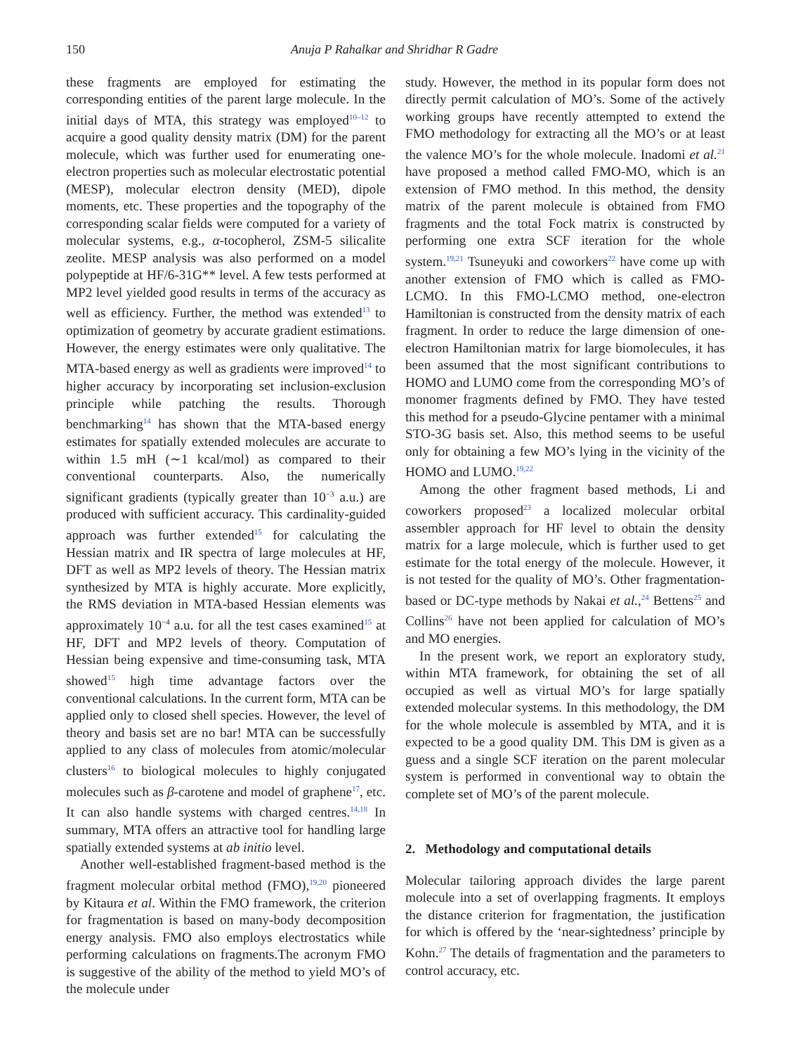150 Anuja P Rahalkar and Shridhar R Gadre
these fragments are employed for estimating the corresponding entities of the parent large molecule. In the initial days of MTA, this strategy was employed<sup>10–12</sup> to acquire a good quality density matrix (DM) for the parent molecule, which was further used for enumerating one-electron properties such as molecular electrostatic potential (MESP), molecular electron density (MED), dipole moments, etc. These properties and the topography of the corresponding scalar fields were computed for a variety of molecular systems, e.g., α-tocopherol, ZSM-5 silicalite zeolite. MESP analysis was also performed on a model polypeptide at HF/6-31G** level. A few tests performed at MP2 level yielded good results in terms of the accuracy as well as efficiency. Further, the method was extended<sup>13</sup> to optimization of geometry by accurate gradient estimations. However, the energy estimates were only qualitative. The MTA-based energy as well as gradients were improved<sup>14</sup> to higher accuracy by incorporating set inclusion-exclusion principle while patching the results. Thorough benchmarking<sup>14</sup> has shown that the MTA-based energy estimates for spatially extended molecules are accurate to within 1.5 mH (∼1 kcal/mol) as compared to their conventional counterparts. Also, the numerically significant gradients (typically greater than 10<sup>−3</sup> a.u.) are produced with sufficient accuracy. This cardinality-guided approach was further extended<sup>15</sup> for calculating the Hessian matrix and IR spectra of large molecules at HF, DFT as well as MP2 levels of theory. The Hessian matrix synthesized by MTA is highly accurate. More explicitly, the RMS deviation in MTA-based Hessian elements was approximately 10<sup>−4</sup> a.u. for all the test cases examined<sup>15</sup> at HF, DFT and MP2 levels of theory. Computation of Hessian being expensive and time-consuming task, MTA showed<sup>15</sup> high time advantage factors over the conventional calculations. In the current form, MTA can be applied only to closed shell species. However, the level of theory and basis set are no bar! MTA can be successfully applied to any class of molecules from atomic/molecular clusters<sup>16</sup> to biological molecules to highly conjugated molecules such as β-carotene and model of graphene<sup>17</sup>, etc. It can also handle systems with charged centres.<sup>14,18</sup> In summary, MTA offers an attractive tool for handling large spatially extended systems at ab initio level.
Another well-established fragment-based method is the fragment molecular orbital method (FMO),<sup>19,20</sup> pioneered by Kitaura et al. Within the FMO framework, the criterion for fragmentation is based on many-body decomposition energy analysis. FMO also employs electrostatics while performing calculations on fragments.The acronym FMO is suggestive of the ability of the method to yield MO’s of the molecule under
study. However, the method in its popular form does not directly permit calculation of MO’s. Some of the actively working groups have recently attempted to extend the FMO methodology for extracting all the MO’s or at least the valence MO’s for the whole molecule. Inadomi et al.<sup>21</sup> have proposed a method called FMO-MO, which is an extension of FMO method. In this method, the density matrix of the parent molecule is obtained from FMO fragments and the total Fock matrix is constructed by performing one extra SCF iteration for the whole system.<sup>19,21</sup> Tsuneyuki and coworkers<sup>22</sup> have come up with another extension of FMO which is called as FMO-LCMO. In this FMO-LCMO method, one-electron Hamiltonian is constructed from the density matrix of each fragment. In order to reduce the large dimension of one-electron Hamiltonian matrix for large biomolecules, it has been assumed that the most significant contributions to HOMO and LUMO come from the corresponding MO’s of monomer fragments defined by FMO. They have tested this method for a pseudo-Glycine pentamer with a minimal STO-3G basis set. Also, this method seems to be useful only for obtaining a few MO’s lying in the vicinity of the HOMO and LUMO.<sup>19,22</sup>
Among the other fragment based methods, Li and coworkers proposed<sup>23</sup> a localized molecular orbital assembler approach for HF level to obtain the density matrix for a large molecule, which is further used to get estimate for the total energy of the molecule. However, it is not tested for the quality of MO’s. Other fragmentation-based or DC-type methods by Nakai et al.,<sup>24</sup> Bettens<sup>25</sup> and Collins<sup>26</sup> have not been applied for calculation of MO’s and MO energies.
In the present work, we report an exploratory study, within MTA framework, for obtaining the set of all occupied as well as virtual MO’s for large spatially extended molecular systems. In this methodology, the DM for the whole molecule is assembled by MTA, and it is expected to be a good quality DM. This DM is given as a guess and a single SCF iteration on the parent molecular system is performed in conventional way to obtain the complete set of MO’s of the parent molecule.
2. Methodology and computational details
Molecular tailoring approach divides the large parent molecule into a set of overlapping fragments. It employs the distance criterion for fragmentation, the justification for which is offered by the ‘near-sightedness’ principle by Kohn.<sup>27</sup> The details of fragmentation and the parameters to control accuracy, etc.